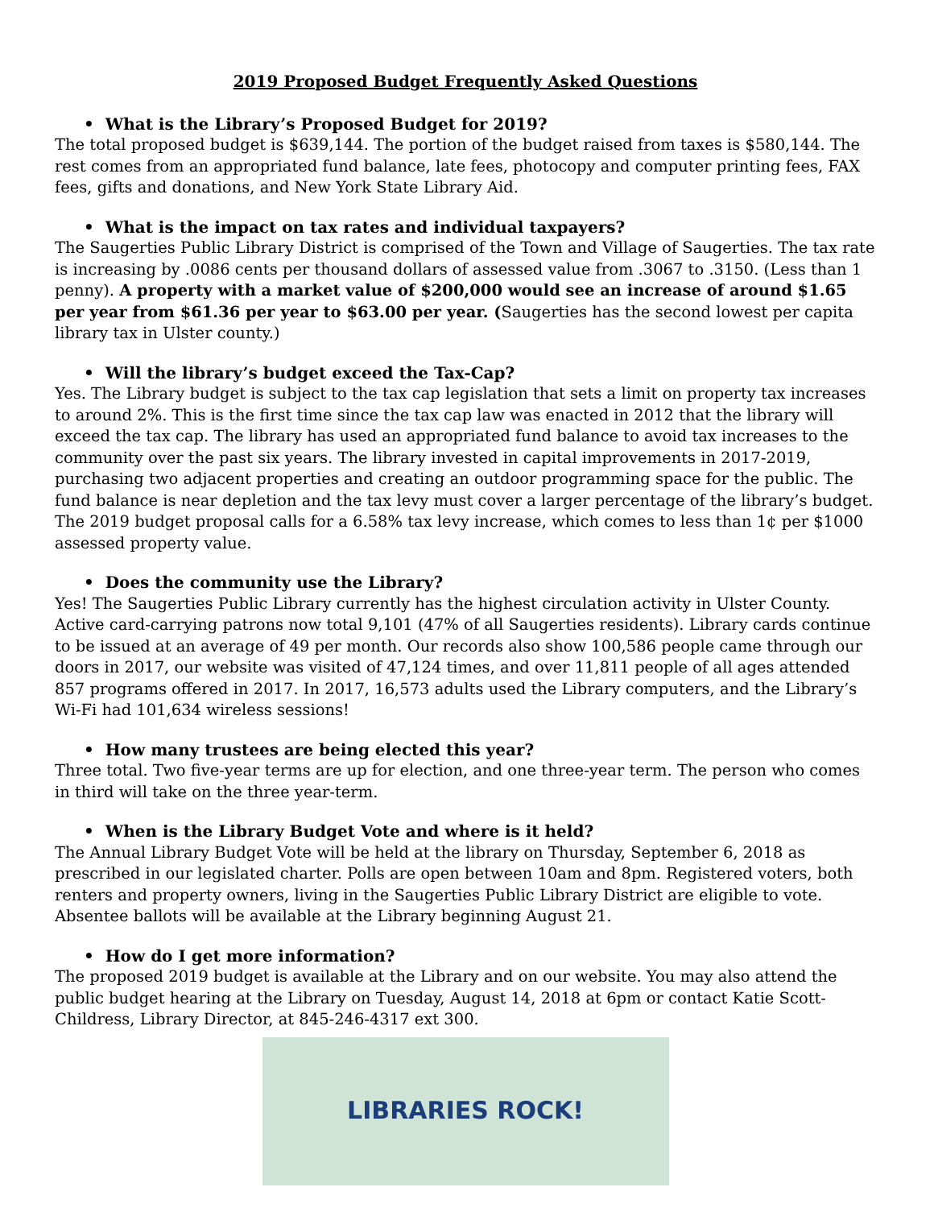2019 Proposed Budget Frequently Asked Questions
• What is the Library’s Proposed Budget for 2019?
The total proposed budget is $639,144. The portion of the budget raised from taxes is $580,144. The rest comes from an appropriated fund balance, late fees, photocopy and computer printing fees, FAX fees, gifts and donations, and New York State Library Aid.
• What is the impact on tax rates and individual taxpayers?
The Saugerties Public Library District is comprised of the Town and Village of Saugerties. The tax rate is increasing by .0086 cents per thousand dollars of assessed value from .3067 to .3150. (Less than 1 penny). A property with a market value of $200,000 would see an increase of around $1.65 per year from $61.36 per year to $63.00 per year. (Saugerties has the second lowest per capita library tax in Ulster county.)
• Will the library’s budget exceed the Tax-Cap?
Yes. The Library budget is subject to the tax cap legislation that sets a limit on property tax increases to around 2%. This is the first time since the tax cap law was enacted in 2012 that the library will exceed the tax cap. The library has used an appropriated fund balance to avoid tax increases to the community over the past six years. The library invested in capital improvements in 2017-2019, purchasing two adjacent properties and creating an outdoor programming space for the public. The fund balance is near depletion and the tax levy must cover a larger percentage of the library’s budget. The 2019 budget proposal calls for a 6.58% tax levy increase, which comes to less than 1¢ per $1000 assessed property value.
• Does the community use the Library?
Yes! The Saugerties Public Library currently has the highest circulation activity in Ulster County. Active card-carrying patrons now total 9,101 (47% of all Saugerties residents). Library cards continue to be issued at an average of 49 per month. Our records also show 100,586 people came through our doors in 2017, our website was visited of 47,124 times, and over 11,811 people of all ages attended 857 programs offered in 2017. In 2017, 16,573 adults used the Library computers, and the Library’s Wi-Fi had 101,634 wireless sessions!
• How many trustees are being elected this year?
Three total. Two five-year terms are up for election, and one three-year term. The person who comes in third will take on the three year-term.
• When is the Library Budget Vote and where is it held?
The Annual Library Budget Vote will be held at the library on Thursday, September 6, 2018 as prescribed in our legislated charter. Polls are open between 10am and 8pm. Registered voters, both renters and property owners, living in the Saugerties Public Library District are eligible to vote. Absentee ballots will be available at the Library beginning August 21.
• How do I get more information?
The proposed 2019 budget is available at the Library and on our website. You may also attend the public budget hearing at the Library on Tuesday, August 14, 2018 at 6pm or contact Katie Scott-Childress, Library Director, at 845-246-4317 ext 300.
LIBRARIES ROCK!